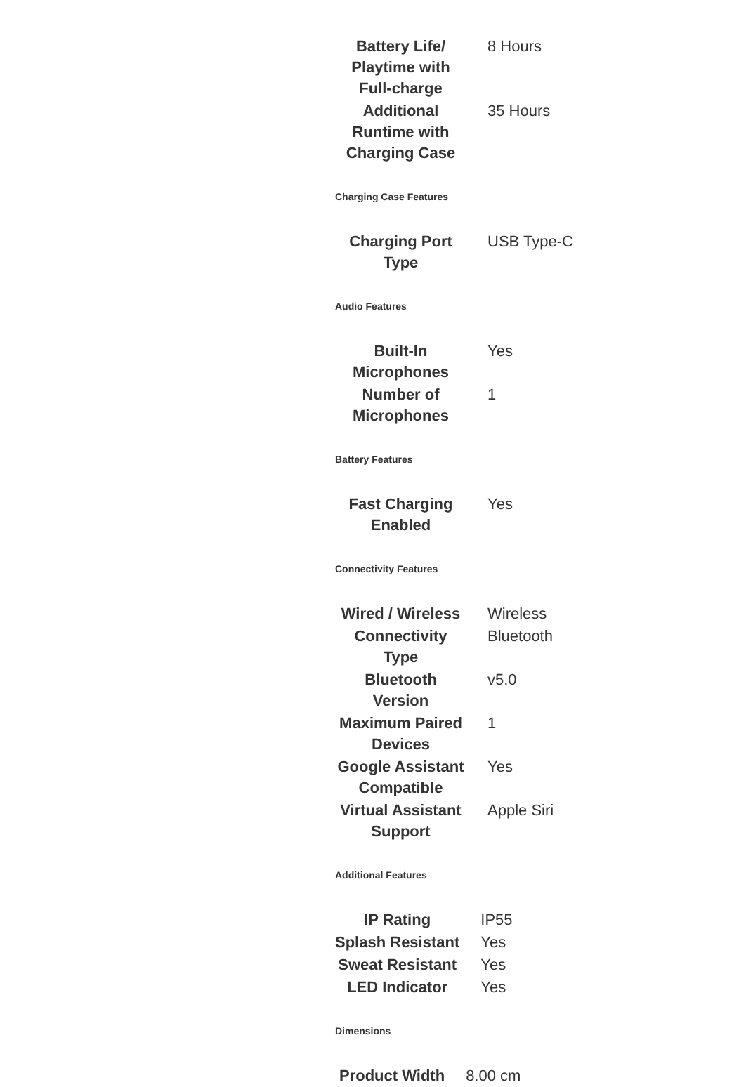| Battery Life/ Playtime with Full-charge | 8 Hours |
| Additional Runtime with Charging Case | 35 Hours |
Charging Case Features
| Charging Port Type | USB Type-C |
Audio Features
| Built-In Microphones | Yes |
| Number of Microphones | 1 |
Battery Features
| Fast Charging Enabled | Yes |
Connectivity Features
| Wired / Wireless | Wireless |
| Connectivity Type | Bluetooth |
| Bluetooth Version | v5.0 |
| Maximum Paired Devices | 1 |
| Google Assistant Compatible | Yes |
| Virtual Assistant Support | Apple Siri |
Additional Features
| IP Rating | IP55 |
| Splash Resistant | Yes |
| Sweat Resistant | Yes |
| LED Indicator | Yes |
Dimensions
| Product Width | 8.00 cm |